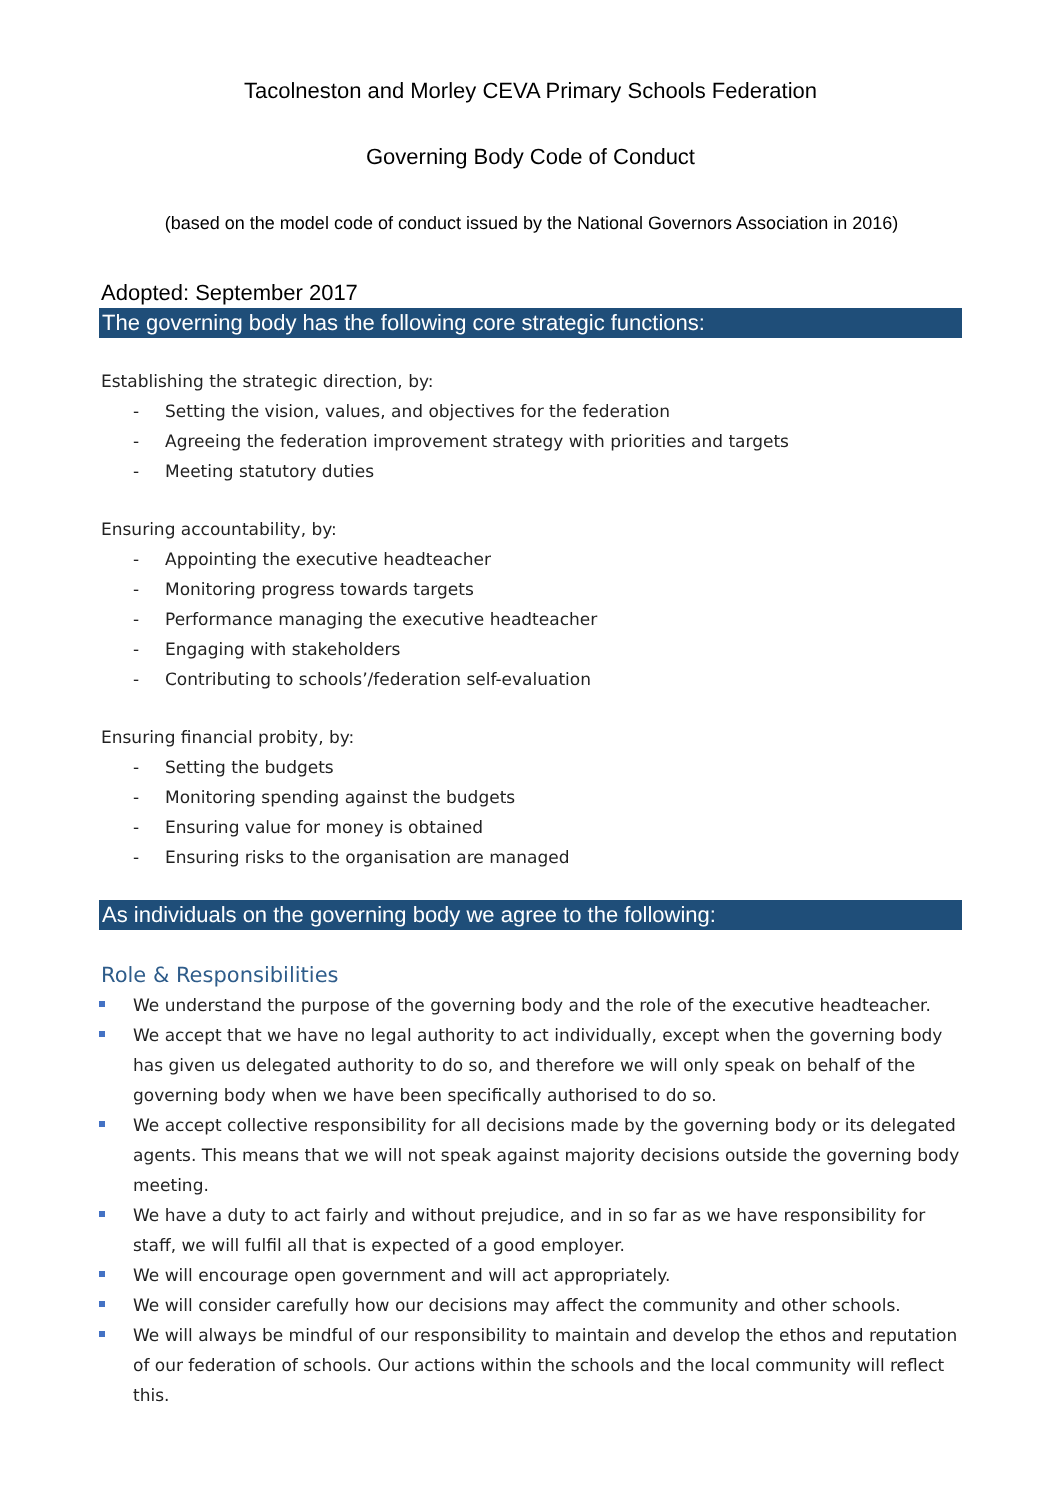Tacolneston and Morley CEVA Primary Schools Federation
Governing Body Code of Conduct
(based on the model code of conduct issued by the National Governors Association in 2016)
Adopted: September 2017
The governing body has the following core strategic functions:
Establishing the strategic direction, by:
- Setting the vision, values, and objectives for the federation
- Agreeing the federation improvement strategy with priorities and targets
- Meeting statutory duties
Ensuring accountability, by:
- Appointing the executive headteacher
- Monitoring progress towards targets
- Performance managing the executive headteacher
- Engaging with stakeholders
- Contributing to schools’/federation self-evaluation
Ensuring financial probity, by:
- Setting the budgets
- Monitoring spending against the budgets
- Ensuring value for money is obtained
- Ensuring risks to the organisation are managed
As individuals on the governing body we agree to the following:
Role & Responsibilities
We understand the purpose of the governing body and the role of the executive headteacher.
We accept that we have no legal authority to act individually, except when the governing body has given us delegated authority to do so, and therefore we will only speak on behalf of the governing body when we have been specifically authorised to do so.
We accept collective responsibility for all decisions made by the governing body or its delegated agents. This means that we will not speak against majority decisions outside the governing body meeting.
We have a duty to act fairly and without prejudice, and in so far as we have responsibility for staff, we will fulfil all that is expected of a good employer.
We will encourage open government and will act appropriately.
We will consider carefully how our decisions may affect the community and other schools.
We will always be mindful of our responsibility to maintain and develop the ethos and reputation of our federation of schools. Our actions within the schools and the local community will reflect this.